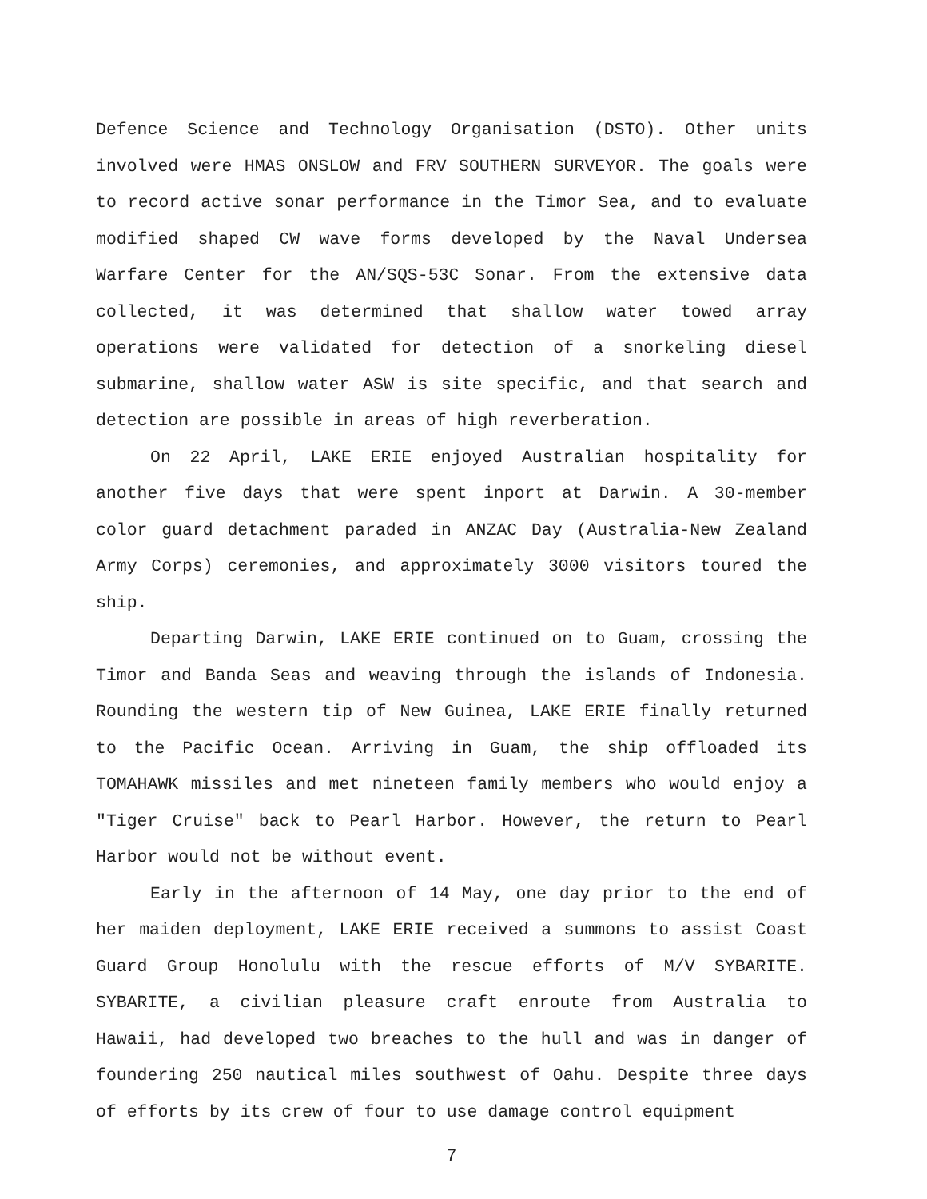Defence Science and Technology Organisation (DSTO). Other units involved were HMAS ONSLOW and FRV SOUTHERN SURVEYOR. The goals were to record active sonar performance in the Timor Sea, and to evaluate modified shaped CW wave forms developed by the Naval Undersea Warfare Center for the AN/SQS-53C Sonar. From the extensive data collected, it was determined that shallow water towed array operations were validated for detection of a snorkeling diesel submarine, shallow water ASW is site specific, and that search and detection are possible in areas of high reverberation.
On 22 April, LAKE ERIE enjoyed Australian hospitality for another five days that were spent inport at Darwin. A 30-member color guard detachment paraded in ANZAC Day (Australia-New Zealand Army Corps) ceremonies, and approximately 3000 visitors toured the ship.
Departing Darwin, LAKE ERIE continued on to Guam, crossing the Timor and Banda Seas and weaving through the islands of Indonesia. Rounding the western tip of New Guinea, LAKE ERIE finally returned to the Pacific Ocean. Arriving in Guam, the ship offloaded its TOMAHAWK missiles and met nineteen family members who would enjoy a "Tiger Cruise" back to Pearl Harbor. However, the return to Pearl Harbor would not be without event.
Early in the afternoon of 14 May, one day prior to the end of her maiden deployment, LAKE ERIE received a summons to assist Coast Guard Group Honolulu with the rescue efforts of M/V SYBARITE. SYBARITE, a civilian pleasure craft enroute from Australia to Hawaii, had developed two breaches to the hull and was in danger of foundering 250 nautical miles southwest of Oahu. Despite three days of efforts by its crew of four to use damage control equipment
7